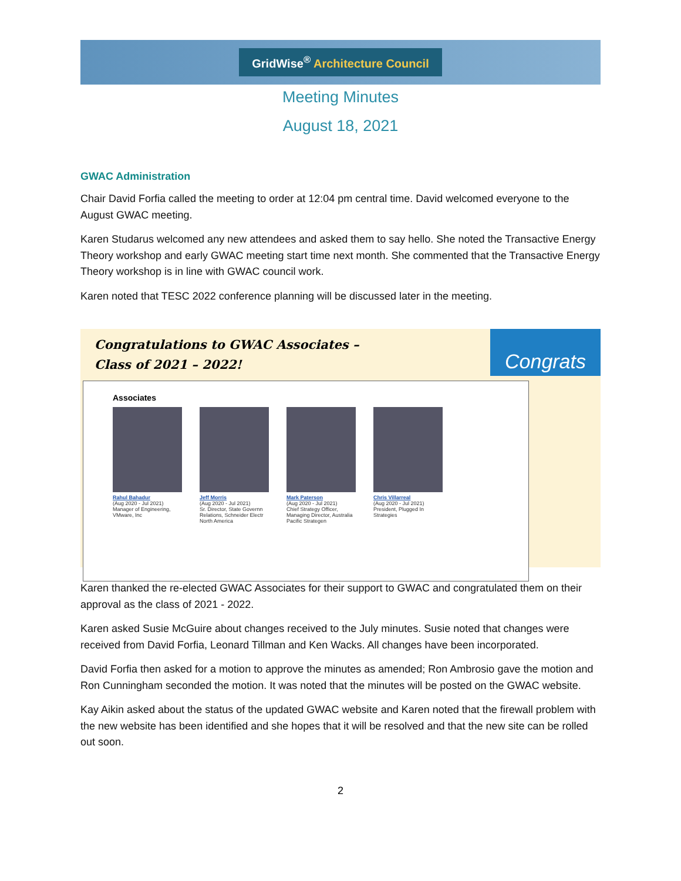GridWise<sup>®</sup> Architecture Council
Meeting Minutes
August 18, 2021
GWAC Administration
Chair David Forfia called the meeting to order at 12:04 pm central time. David welcomed everyone to the August GWAC meeting.
Karen Studarus welcomed any new attendees and asked them to say hello. She noted the Transactive Energy Theory workshop and early GWAC meeting start time next month. She commented that the Transactive Energy Theory workshop is in line with GWAC council work.
Karen noted that TESC 2022 conference planning will be discussed later in the meeting.
Congratulations to GWAC Associates –
Class of 2021 – 2022!
Congrats
Associates
Rahul Bahadur
(Aug 2020 - Jul 2021)
Manager of Engineering, VMware, Inc
Jeff Morris
(Aug 2020 - Jul 2021)
Sr. Director, State Governn Relations, Schneider Electr North America
Mark Paterson
(Aug 2020 - Jul 2021)
Chief Strategy Officer, Managing Director, Australia Pacific Strategen
Chris Villarreal
(Aug 2020 - Jul 2021)
President, Plugged In Strategies
Karen thanked the re-elected GWAC Associates for their support to GWAC and congratulated them on their approval as the class of 2021 - 2022.
Karen asked Susie McGuire about changes received to the July minutes. Susie noted that changes were received from David Forfia, Leonard Tillman and Ken Wacks. All changes have been incorporated.
David Forfia then asked for a motion to approve the minutes as amended; Ron Ambrosio gave the motion and Ron Cunningham seconded the motion. It was noted that the minutes will be posted on the GWAC website.
Kay Aikin asked about the status of the updated GWAC website and Karen noted that the firewall problem with the new website has been identified and she hopes that it will be resolved and that the new site can be rolled out soon.
2